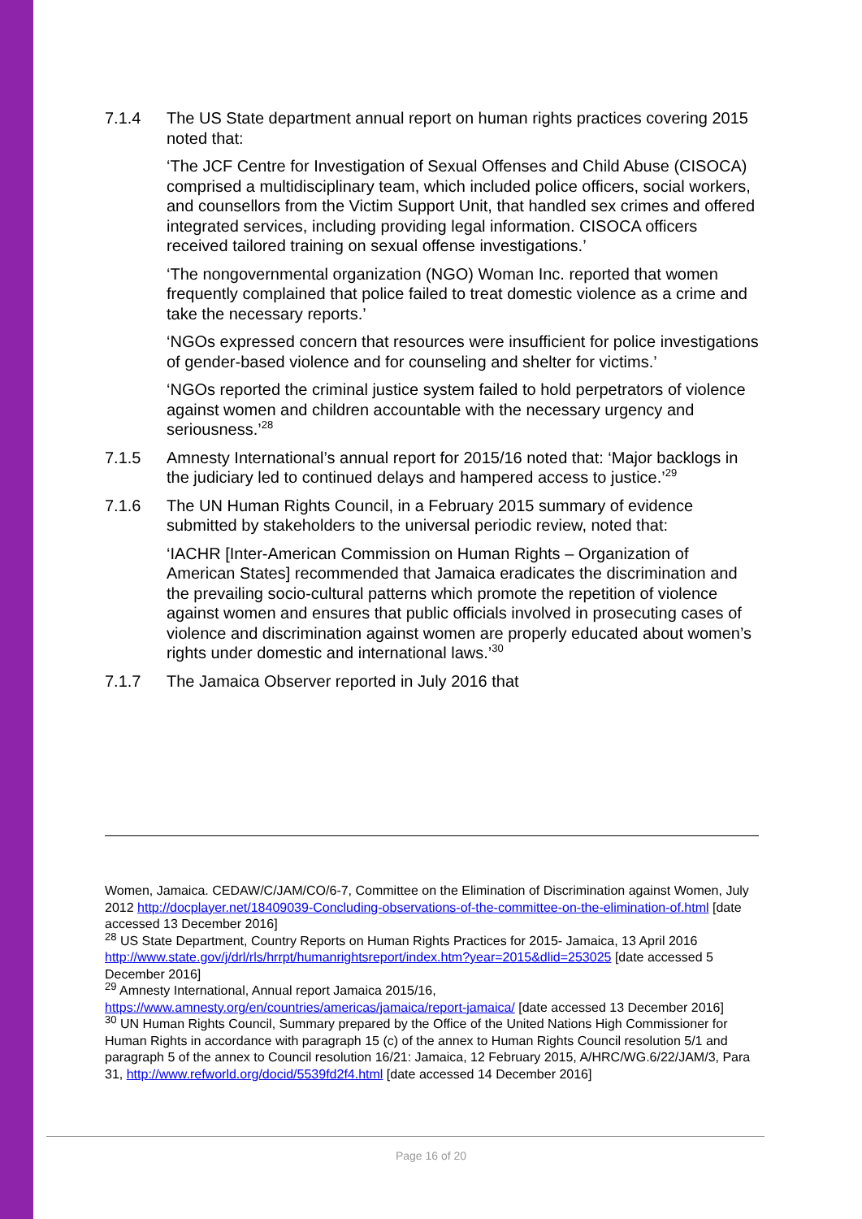7.1.4 The US State department annual report on human rights practices covering 2015 noted that:
‘The JCF Centre for Investigation of Sexual Offenses and Child Abuse (CISOCA) comprised a multidisciplinary team, which included police officers, social workers, and counsellors from the Victim Support Unit, that handled sex crimes and offered integrated services, including providing legal information. CISOCA officers received tailored training on sexual offense investigations.’
‘The nongovernmental organization (NGO) Woman Inc. reported that women frequently complained that police failed to treat domestic violence as a crime and take the necessary reports.’
‘NGOs expressed concern that resources were insufficient for police investigations of gender-based violence and for counseling and shelter for victims.’
‘NGOs reported the criminal justice system failed to hold perpetrators of violence against women and children accountable with the necessary urgency and seriousness.’<sup>28</sup>
7.1.5 Amnesty International’s annual report for 2015/16 noted that: ‘Major backlogs in the judiciary led to continued delays and hampered access to justice.’<sup>29</sup>
7.1.6 The UN Human Rights Council, in a February 2015 summary of evidence submitted by stakeholders to the universal periodic review, noted that:
‘IACHR [Inter-American Commission on Human Rights – Organization of American States] recommended that Jamaica eradicates the discrimination and the prevailing socio-cultural patterns which promote the repetition of violence against women and ensures that public officials involved in prosecuting cases of violence and discrimination against women are properly educated about women’s rights under domestic and international laws.’<sup>30</sup>
7.1.7 The Jamaica Observer reported in July 2016 that
Women, Jamaica. CEDAW/C/JAM/CO/6-7, Committee on the Elimination of Discrimination against Women, July 2012 http://docplayer.net/18409039-Concluding-observations-of-the-committee-on-the-elimination-of.html [date accessed 13 December 2016]
<sup>28</sup> US State Department, Country Reports on Human Rights Practices for 2015- Jamaica, 13 April 2016 http://www.state.gov/j/drl/rls/hrrpt/humanrightsreport/index.htm?year=2015&dlid=253025 [date accessed 5 December 2016]
<sup>29</sup> Amnesty International, Annual report Jamaica 2015/16, https://www.amnesty.org/en/countries/americas/jamaica/report-jamaica/ [date accessed 13 December 2016]
<sup>30</sup> UN Human Rights Council, Summary prepared by the Office of the United Nations High Commissioner for Human Rights in accordance with paragraph 15 (c) of the annex to Human Rights Council resolution 5/1 and paragraph 5 of the annex to Council resolution 16/21: Jamaica, 12 February 2015, A/HRC/WG.6/22/JAM/3, Para 31, http://www.refworld.org/docid/5539fd2f4.html [date accessed 14 December 2016]
Page 16 of 20